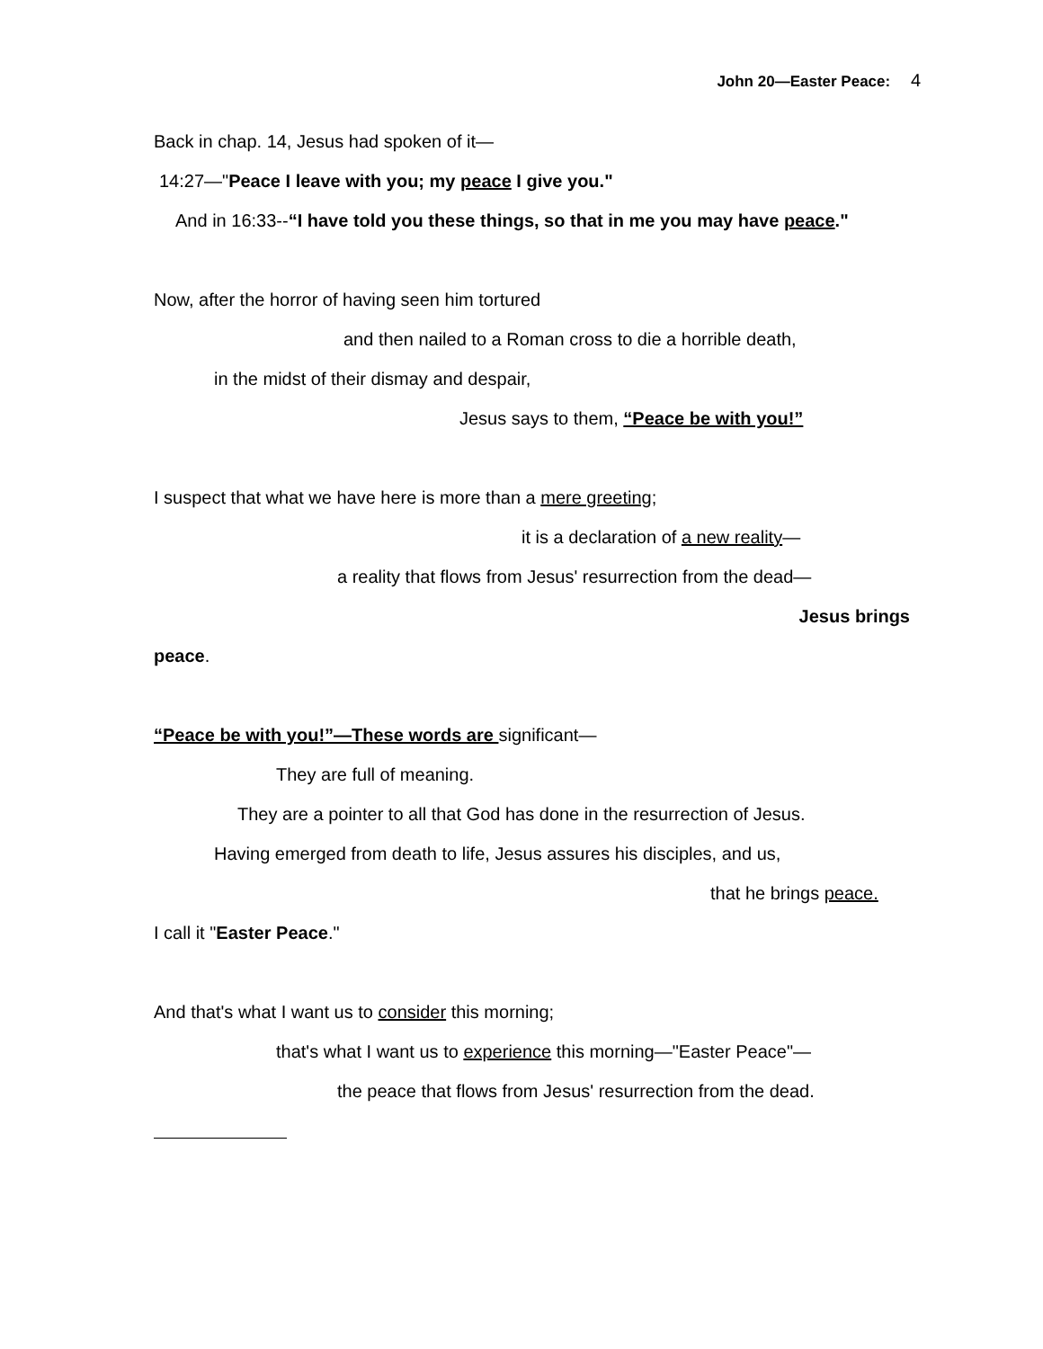John 20—Easter Peace: 4
Back in chap. 14, Jesus had spoken of it—
14:27—"Peace I leave with you; my peace I give you."
And in 16:33--“I have told you these things, so that in me you may have peace."
Now, after the horror of having seen him tortured
and then nailed to a Roman cross to die a horrible death,
in the midst of their dismay and despair,
Jesus says to them, “Peace be with you!”
I suspect that what we have here is more than a mere greeting;
it is a declaration of a new reality—
a reality that flows from Jesus' resurrection from the dead—
Jesus brings
peace.
“Peace be with you!”—These words are significant—
They are full of meaning.
They are a pointer to all that God has done in the resurrection of Jesus.
Having emerged from death to life, Jesus assures his disciples, and us,
that he brings peace.
I call it "Easter Peace."
And that's what I want us to consider this morning;
that's what I want us to experience this morning—"Easter Peace"—
the peace that flows from Jesus' resurrection from the dead.